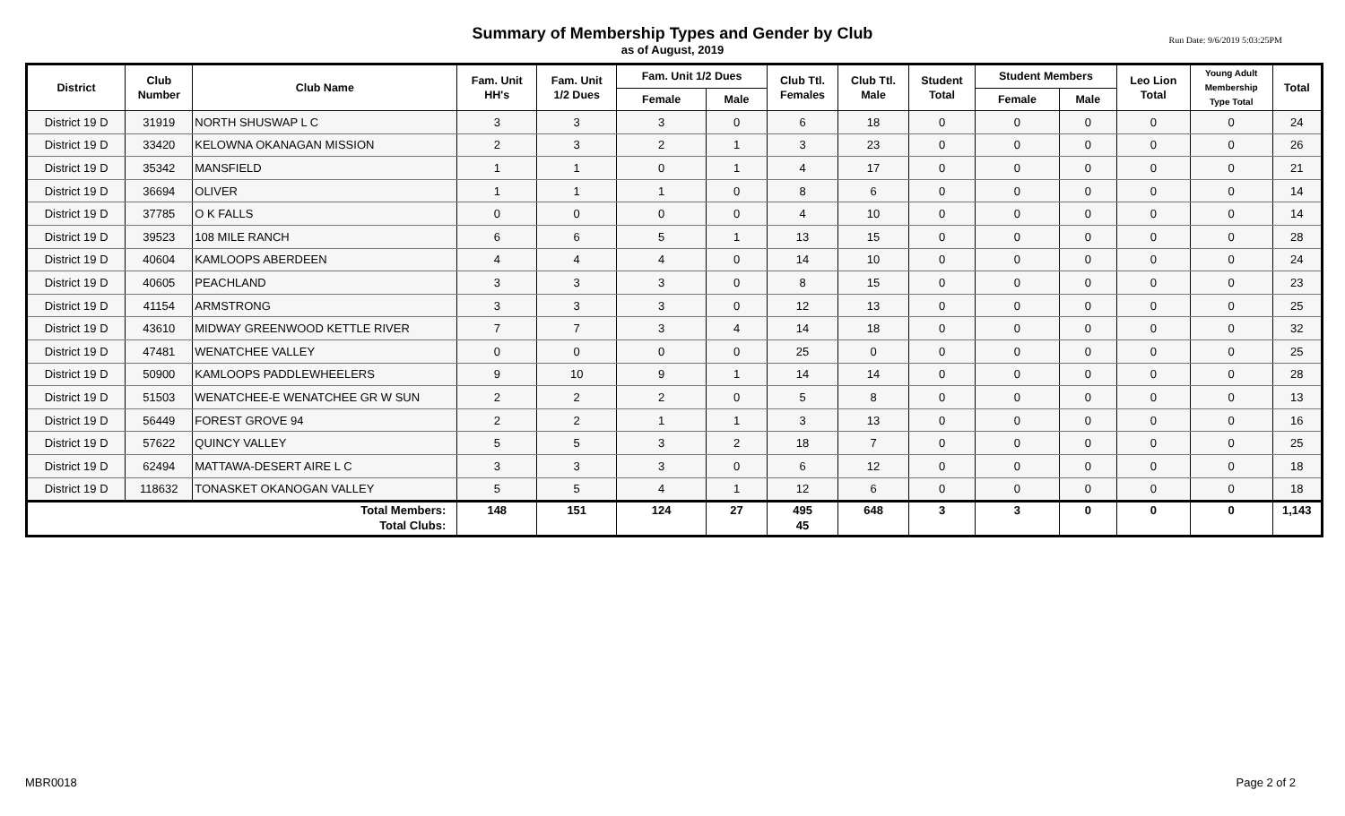Summary of Membership Types and Gender by Club
as of August, 2019
Run Date: 9/6/2019 5:03:25PM
| District | Club Number | Club Name | Fam. Unit HH's | Fam. Unit 1/2 Dues | Fam. Unit 1/2 Dues | | Club Ttl. Females | Club Ttl. Male | Student Total | Student Members | | Leo Lion Total | Young Adult Membership Type Total | Total |
| --- | --- | --- | --- | --- | --- | --- | --- | --- | --- | --- | --- | --- | --- | --- |
| | | | | | Female | Male | | | | Female | Male | | | |
| District 19 D | 31919 | NORTH SHUSWAP L C | 3 | 3 | 3 | 0 | 6 | 18 | 0 | 0 | 0 | 0 | 0 | 24 |
| District 19 D | 33420 | KELOWNA OKANAGAN MISSION | 2 | 3 | 2 | 1 | 3 | 23 | 0 | 0 | 0 | 0 | 0 | 26 |
| District 19 D | 35342 | MANSFIELD | 1 | 1 | 0 | 1 | 4 | 17 | 0 | 0 | 0 | 0 | 0 | 21 |
| District 19 D | 36694 | OLIVER | 1 | 1 | 1 | 0 | 8 | 6 | 0 | 0 | 0 | 0 | 0 | 14 |
| District 19 D | 37785 | O K FALLS | 0 | 0 | 0 | 0 | 4 | 10 | 0 | 0 | 0 | 0 | 0 | 14 |
| District 19 D | 39523 | 108 MILE RANCH | 6 | 6 | 5 | 1 | 13 | 15 | 0 | 0 | 0 | 0 | 0 | 28 |
| District 19 D | 40604 | KAMLOOPS ABERDEEN | 4 | 4 | 4 | 0 | 14 | 10 | 0 | 0 | 0 | 0 | 0 | 24 |
| District 19 D | 40605 | PEACHLAND | 3 | 3 | 3 | 0 | 8 | 15 | 0 | 0 | 0 | 0 | 0 | 23 |
| District 19 D | 41154 | ARMSTRONG | 3 | 3 | 3 | 0 | 12 | 13 | 0 | 0 | 0 | 0 | 0 | 25 |
| District 19 D | 43610 | MIDWAY GREENWOOD KETTLE RIVER | 7 | 7 | 3 | 4 | 14 | 18 | 0 | 0 | 0 | 0 | 0 | 32 |
| District 19 D | 47481 | WENATCHEE VALLEY | 0 | 0 | 0 | 0 | 25 | 0 | 0 | 0 | 0 | 0 | 0 | 25 |
| District 19 D | 50900 | KAMLOOPS PADDLEWHEELERS | 9 | 10 | 9 | 1 | 14 | 14 | 0 | 0 | 0 | 0 | 0 | 28 |
| District 19 D | 51503 | WENATCHEE-E WENATCHEE GR W SUN | 2 | 2 | 2 | 0 | 5 | 8 | 0 | 0 | 0 | 0 | 0 | 13 |
| District 19 D | 56449 | FOREST GROVE 94 | 2 | 2 | 1 | 1 | 3 | 13 | 0 | 0 | 0 | 0 | 0 | 16 |
| District 19 D | 57622 | QUINCY VALLEY | 5 | 5 | 3 | 2 | 18 | 7 | 0 | 0 | 0 | 0 | 0 | 25 |
| District 19 D | 62494 | MATTAWA-DESERT AIRE L C | 3 | 3 | 3 | 0 | 6 | 12 | 0 | 0 | 0 | 0 | 0 | 18 |
| District 19 D | 118632 | TONASKET OKANOGAN VALLEY | 5 | 5 | 4 | 1 | 12 | 6 | 0 | 0 | 0 | 0 | 0 | 18 |
| Total Members: Total Clubs: | | | 148 | 151 | 124 | 27 | 495 45 | 648 | 3 | 3 | 0 | 0 | 0 | 1,143 |
MBR0018 Page 2 of 2